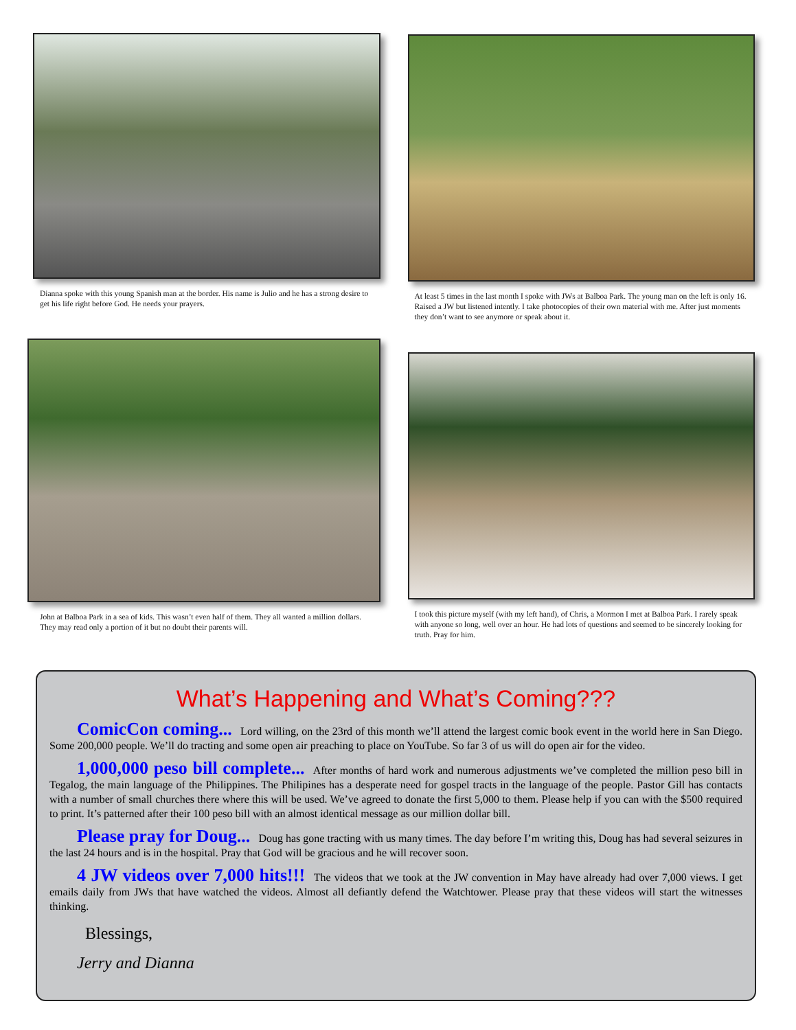Dianna spoke with this young Spanish man at the border. His name is Julio and he has a strong desire to get his life right before God. He needs your prayers.
At least 5 times in the last month I spoke with JWs at Balboa Park. The young man on the left is only 16. Raised a JW but listened intently. I take photocopies of their own material with me. After just moments they don’t want to see anymore or speak about it.
John at Balboa Park in a sea of kids. This wasn’t even half of them. They all wanted a million dollars. They may read only a portion of it but no doubt their parents will.
I took this picture myself (with my left hand), of Chris, a Mormon I met at Balboa Park. I rarely speak with anyone so long, well over an hour. He had lots of questions and seemed to be sincerely looking for truth. Pray for him.
What’s Happening and What’s Coming???
ComicCon coming... Lord willing, on the 23rd of this month we’ll attend the largest comic book event in the world here in San Diego. Some 200,000 people. We’ll do tracting and some open air preaching to place on YouTube. So far 3 of us will do open air for the video.
1,000,000 peso bill complete... After months of hard work and numerous adjustments we’ve completed the million peso bill in Tegalog, the main language of the Philippines. The Philipines has a desperate need for gospel tracts in the language of the people. Pastor Gill has contacts with a number of small churches there where this will be used. We’ve agreed to donate the first 5,000 to them. Please help if you can with the $500 required to print. It’s patterned after their 100 peso bill with an almost identical message as our million dollar bill.
Please pray for Doug... Doug has gone tracting with us many times. The day before I’m writing this, Doug has had several seizures in the last 24 hours and is in the hospital. Pray that God will be gracious and he will recover soon.
4 JW videos over 7,000 hits!!! The videos that we took at the JW convention in May have already had over 7,000 views. I get emails daily from JWs that have watched the videos. Almost all defiantly defend the Watchtower. Please pray that these videos will start the witnesses thinking.
Blessings,
Jerry and Dianna